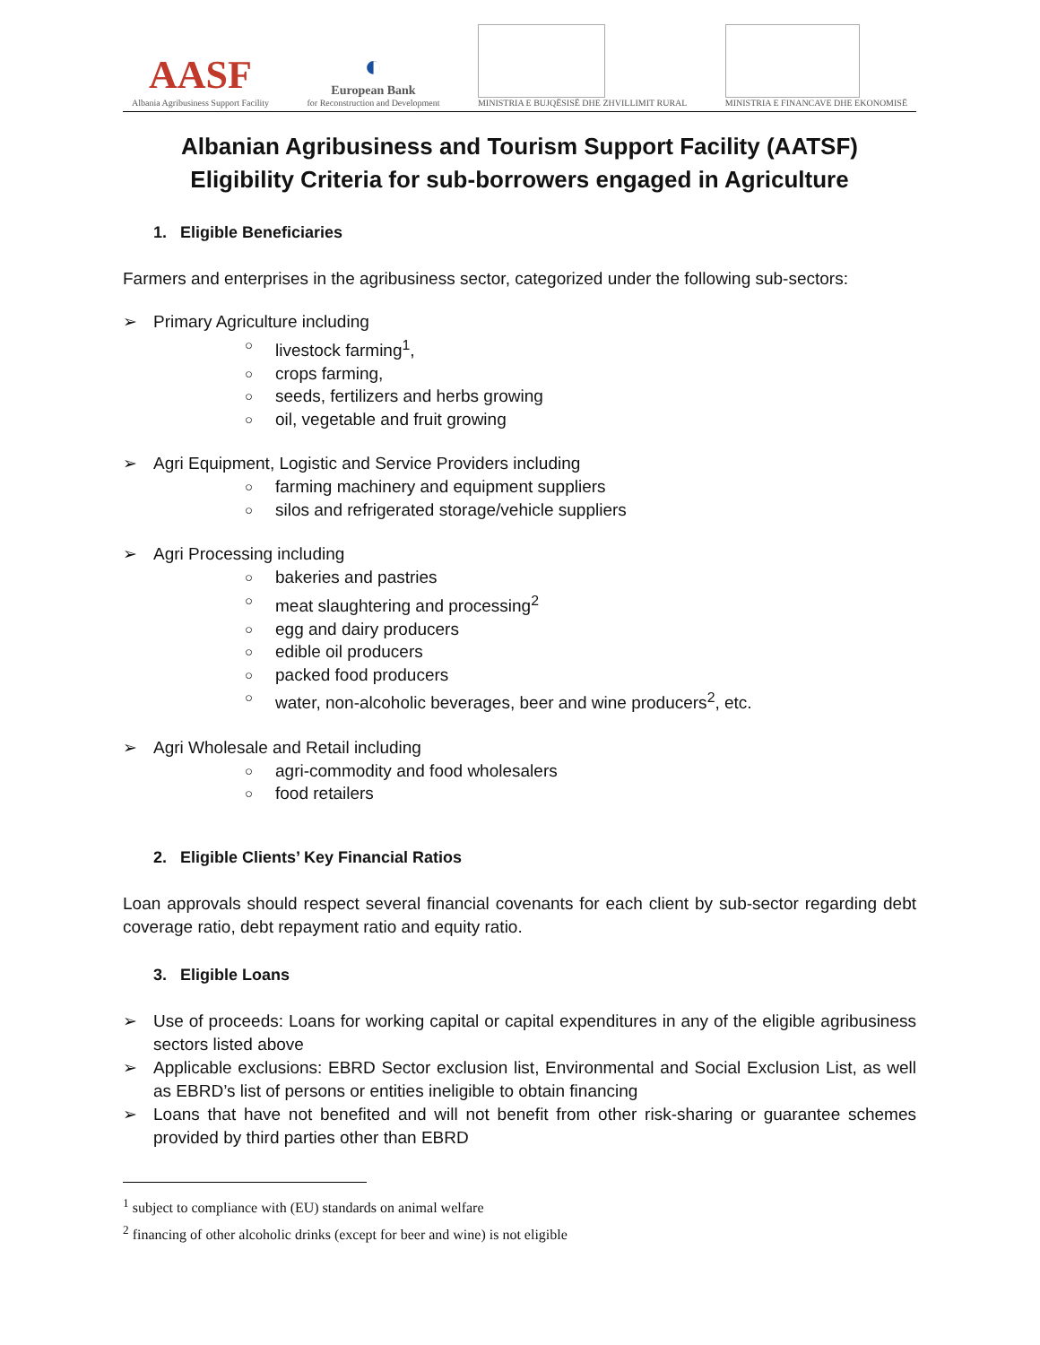AASF
Albania Agribusiness Support Facility
◐
European Bank
for Reconstruction and Development
MINISTRIA E BUJQËSISË DHE ZHVILLIMIT RURAL
MINISTRIA E FINANCAVE DHE EKONOMISË
Albanian Agribusiness and Tourism Support Facility (AATSF)
Eligibility Criteria for sub-borrowers engaged in Agriculture
1. Eligible Beneficiaries
Farmers and enterprises in the agribusiness sector, categorized under the following sub-sectors:
➢ Primary Agriculture including
○ livestock farming<sup>1</sup>,
○ crops farming,
○ seeds, fertilizers and herbs growing
○ oil, vegetable and fruit growing
➢ Agri Equipment, Logistic and Service Providers including
○ farming machinery and equipment suppliers
○ silos and refrigerated storage/vehicle suppliers
➢ Agri Processing including
○ bakeries and pastries
○ meat slaughtering and processing<sup>2</sup>
○ egg and dairy producers
○ edible oil producers
○ packed food producers
○ water, non-alcoholic beverages, beer and wine producers<sup>2</sup>, etc.
➢ Agri Wholesale and Retail including
○ agri-commodity and food wholesalers
○ food retailers
2. Eligible Clients’ Key Financial Ratios
Loan approvals should respect several financial covenants for each client by sub-sector regarding debt coverage ratio, debt repayment ratio and equity ratio.
3. Eligible Loans
➢
Use of proceeds: Loans for working capital or capital expenditures in any of the eligible agribusiness sectors listed above
➢
Applicable exclusions: EBRD Sector exclusion list, Environmental and Social Exclusion List, as well as EBRD’s list of persons or entities ineligible to obtain financing
➢
Loans that have not benefited and will not benefit from other risk-sharing or guarantee schemes provided by third parties other than EBRD
<sup>1</sup> subject to compliance with (EU) standards on animal welfare
<sup>2</sup> financing of other alcoholic drinks (except for beer and wine) is not eligible